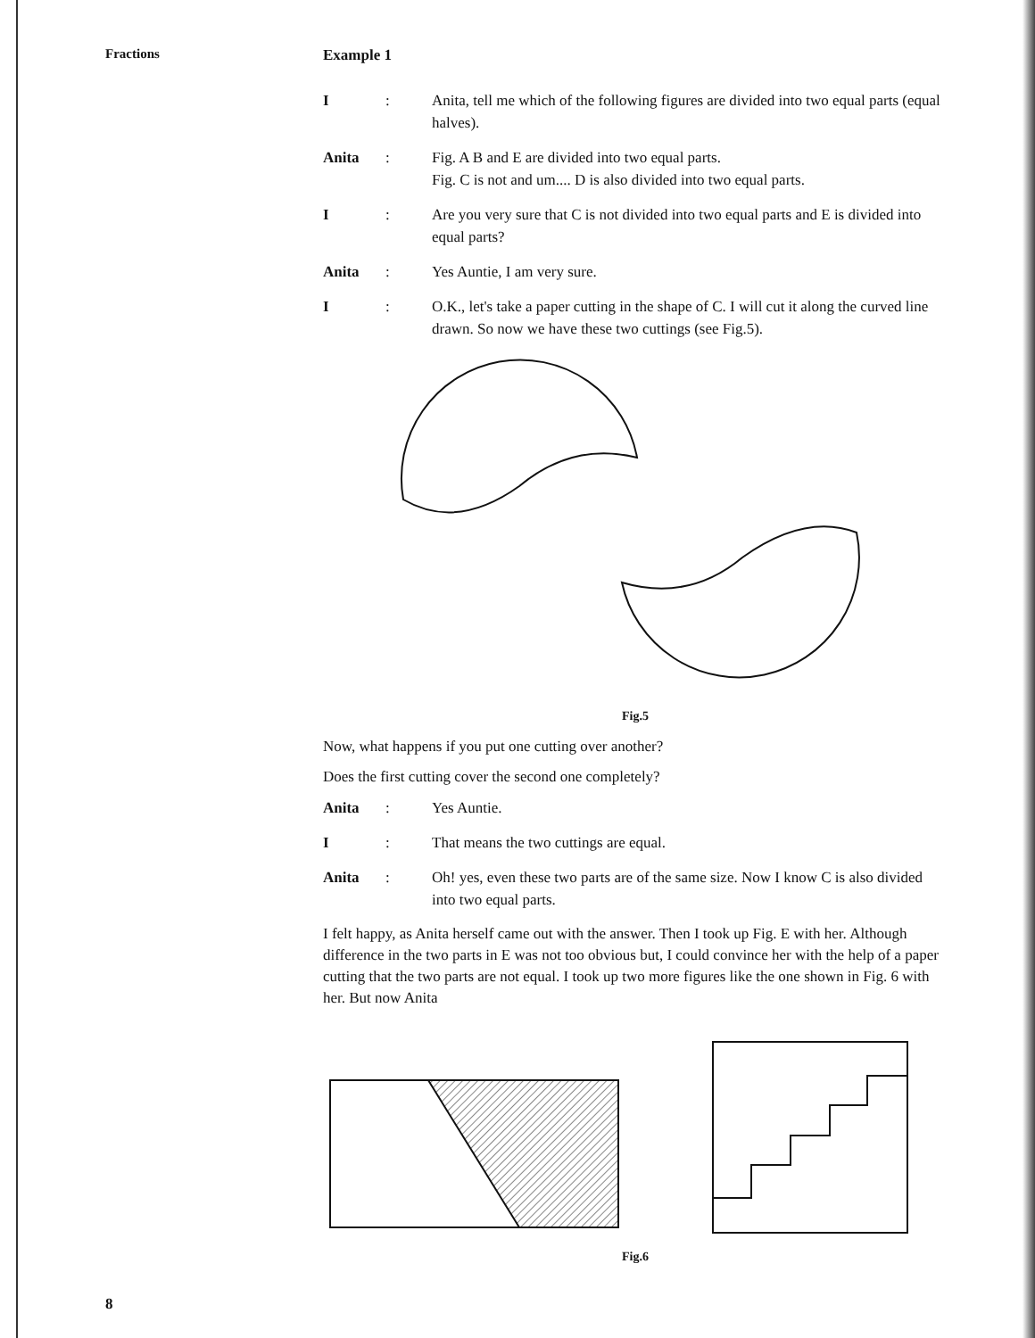Fractions
Example 1
I : Anita, tell me which of the following figures are divided into two equal parts (equal halves).
Anita : Fig. A B and E are divided into two equal parts.
Fig. C is not and um.... D is also divided into two equal parts.
I : Are you very sure that C is not divided into two equal parts and E is divided into equal parts?
Anita : Yes Auntie, I am very sure.
I : O.K., let's take a paper cutting in the shape of C. I will cut it along the curved line drawn. So now we have these two cuttings (see Fig.5).
Fig.5
Now, what happens if you put one cutting over another?
Does the first cutting cover the second one completely?
Anita : Yes Auntie.
I : That means the two cuttings are equal.
Anita : Oh! yes, even these two parts are of the same size. Now I know C is also divided into two equal parts.
I felt happy, as Anita herself came out with the answer. Then I took up Fig. E with her. Although difference in the two parts in E was not too obvious but, I could convince her with the help of a paper cutting that the two parts are not equal. I took up two more figures like the one shown in Fig. 6 with her. But now Anita
Fig.6
8